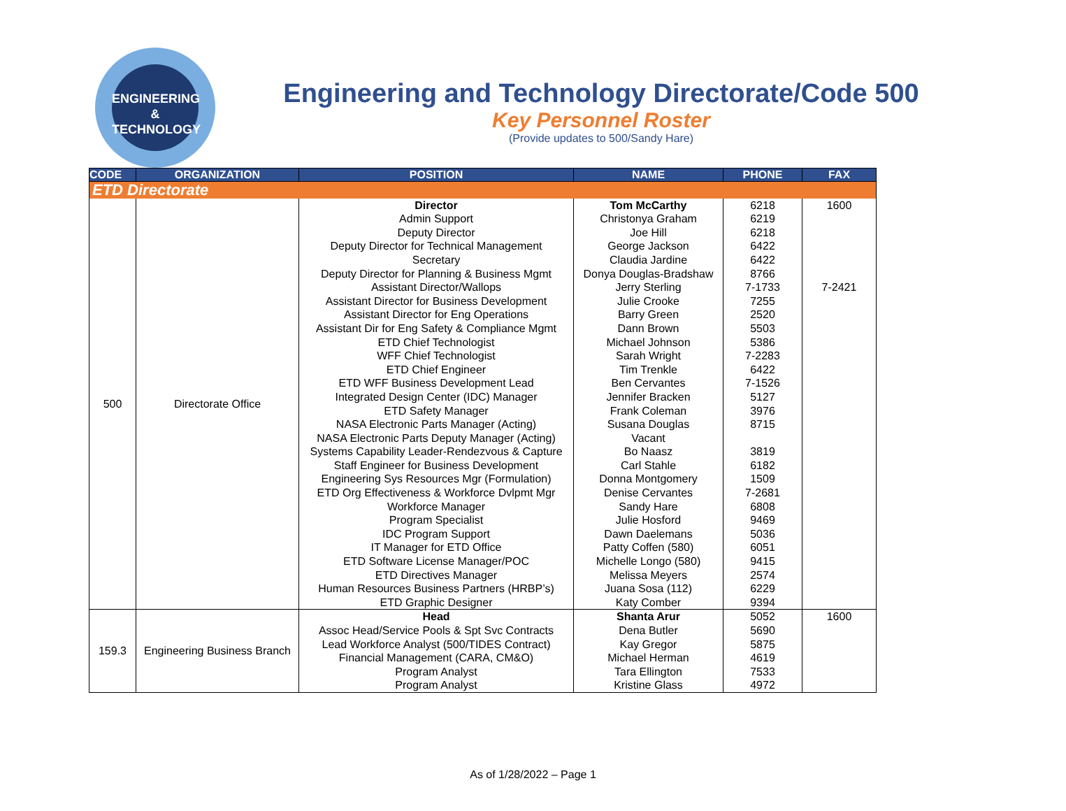ENGINEERING
& TECHNOLOGY
Engineering and Technology Directorate/Code 500
Key Personnel Roster
(Provide updates to 500/Sandy Hare)
| CODE | ORGANIZATION | POSITION | NAME | PHONE | FAX |
| --- | --- | --- | --- | --- | --- |
| ETD Directorate | | | | | |
| 500 | Directorate Office | Director Admin Support Deputy Director Deputy Director for Technical Management Secretary Deputy Director for Planning & Business Mgmt Assistant Director/Wallops Assistant Director for Business Development Assistant Director for Eng Operations Assistant Dir for Eng Safety & Compliance Mgmt ETD Chief Technologist WFF Chief Technologist ETD Chief Engineer ETD WFF Business Development Lead Integrated Design Center (IDC) Manager ETD Safety Manager NASA Electronic Parts Manager (Acting) NASA Electronic Parts Deputy Manager (Acting) Systems Capability Leader-Rendezvous & Capture Staff Engineer for Business Development Engineering Sys Resources Mgr (Formulation) ETD Org Effectiveness & Workforce Dvlpmt Mgr Workforce Manager Program Specialist IDC Program Support IT Manager for ETD Office ETD Software License Manager/POC ETD Directives Manager Human Resources Business Partners (HRBP’s) ETD Graphic Designer | Tom McCarthy Christonya Graham Joe Hill George Jackson Claudia Jardine Donya Douglas-Bradshaw Jerry Sterling Julie Crooke Barry Green Dann Brown Michael Johnson Sarah Wright Tim Trenkle Ben Cervantes Jennifer Bracken Frank Coleman Susana Douglas Vacant Bo Naasz Carl Stahle Donna Montgomery Denise Cervantes Sandy Hare Julie Hosford Dawn Daelemans Patty Coffen (580) Michelle Longo (580) Melissa Meyers Juana Sosa (112) Katy Comber | 6218 6219 6218 6422 6422 8766 7-1733 7255 2520 5503 5386 7-2283 6422 7-1526 5127 3976 8715 3819 6182 1509 7-2681 6808 9469 5036 6051 9415 2574 6229 9394 | 1600 7-2421 |
| 159.3 | Engineering Business Branch | Head Assoc Head/Service Pools & Spt Svc Contracts Lead Workforce Analyst (500/TIDES Contract) Financial Management (CARA, CM&O) Program Analyst Program Analyst | Shanta Arur Dena Butler Kay Gregor Michael Herman Tara Ellington Kristine Glass | 5052 5690 5875 4619 7533 4972 | 1600 |
As of 1/28/2022 – Page 1